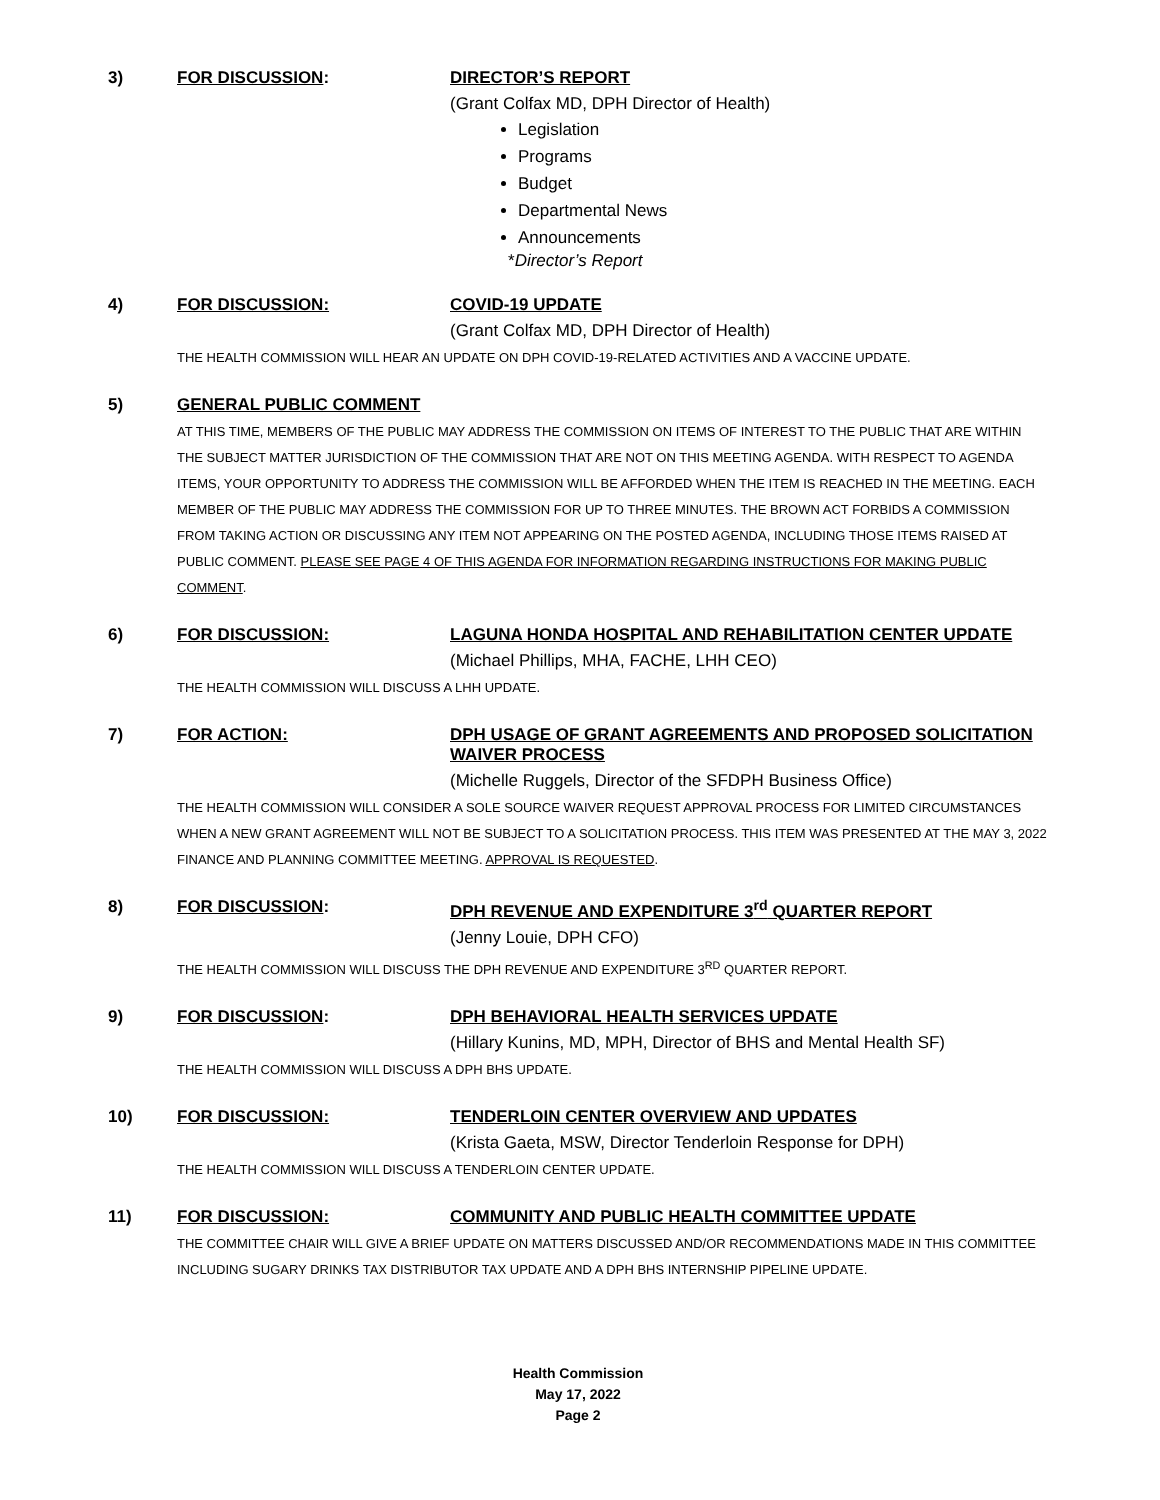3) FOR DISCUSSION: DIRECTOR’S REPORT
(Grant Colfax MD, DPH Director of Health)
Legislation
Programs
Budget
Departmental News
Announcements
*Director’s Report
4) FOR DISCUSSION: COVID-19 UPDATE
(Grant Colfax MD, DPH Director of Health)
THE HEALTH COMMISSION WILL HEAR AN UPDATE ON DPH COVID-19-RELATED ACTIVITIES AND A VACCINE UPDATE.
5) GENERAL PUBLIC COMMENT
AT THIS TIME, MEMBERS OF THE PUBLIC MAY ADDRESS THE COMMISSION ON ITEMS OF INTEREST TO THE PUBLIC THAT ARE WITHIN THE SUBJECT MATTER JURISDICTION OF THE COMMISSION THAT ARE NOT ON THIS MEETING AGENDA. WITH RESPECT TO AGENDA ITEMS, YOUR OPPORTUNITY TO ADDRESS THE COMMISSION WILL BE AFFORDED WHEN THE ITEM IS REACHED IN THE MEETING. EACH MEMBER OF THE PUBLIC MAY ADDRESS THE COMMISSION FOR UP TO THREE MINUTES. THE BROWN ACT FORBIDS A COMMISSION FROM TAKING ACTION OR DISCUSSING ANY ITEM NOT APPEARING ON THE POSTED AGENDA, INCLUDING THOSE ITEMS RAISED AT PUBLIC COMMENT. PLEASE SEE PAGE 4 OF THIS AGENDA FOR INFORMATION REGARDING INSTRUCTIONS FOR MAKING PUBLIC COMMENT.
6) FOR DISCUSSION: LAGUNA HONDA HOSPITAL AND REHABILITATION CENTER UPDATE
(Michael Phillips, MHA, FACHE, LHH CEO)
THE HEALTH COMMISSION WILL DISCUSS A LHH UPDATE.
7) FOR ACTION: DPH USAGE OF GRANT AGREEMENTS AND PROPOSED SOLICITATION WAIVER PROCESS
(Michelle Ruggels, Director of the SFDPH Business Office)
THE HEALTH COMMISSION WILL CONSIDER A SOLE SOURCE WAIVER REQUEST APPROVAL PROCESS FOR LIMITED CIRCUMSTANCES WHEN A NEW GRANT AGREEMENT WILL NOT BE SUBJECT TO A SOLICITATION PROCESS. THIS ITEM WAS PRESENTED AT THE MAY 3, 2022 FINANCE AND PLANNING COMMITTEE MEETING. APPROVAL IS REQUESTED.
8) FOR DISCUSSION: DPH REVENUE AND EXPENDITURE 3<sup>rd</sup> QUARTER REPORT
(Jenny Louie, DPH CFO)
THE HEALTH COMMISSION WILL DISCUSS THE DPH REVENUE AND EXPENDITURE 3<sup>RD</sup> QUARTER REPORT.
9) FOR DISCUSSION: DPH BEHAVIORAL HEALTH SERVICES UPDATE
(Hillary Kunins, MD, MPH, Director of BHS and Mental Health SF)
THE HEALTH COMMISSION WILL DISCUSS A DPH BHS UPDATE.
10) FOR DISCUSSION: TENDERLOIN CENTER OVERVIEW AND UPDATES
(Krista Gaeta, MSW, Director Tenderloin Response for DPH)
THE HEALTH COMMISSION WILL DISCUSS A TENDERLOIN CENTER UPDATE.
11) FOR DISCUSSION: COMMUNITY AND PUBLIC HEALTH COMMITTEE UPDATE
THE COMMITTEE CHAIR WILL GIVE A BRIEF UPDATE ON MATTERS DISCUSSED AND/OR RECOMMENDATIONS MADE IN THIS COMMITTEE INCLUDING SUGARY DRINKS TAX DISTRIBUTOR TAX UPDATE AND A DPH BHS INTERNSHIP PIPELINE UPDATE.
Health Commission
May 17, 2022
Page 2